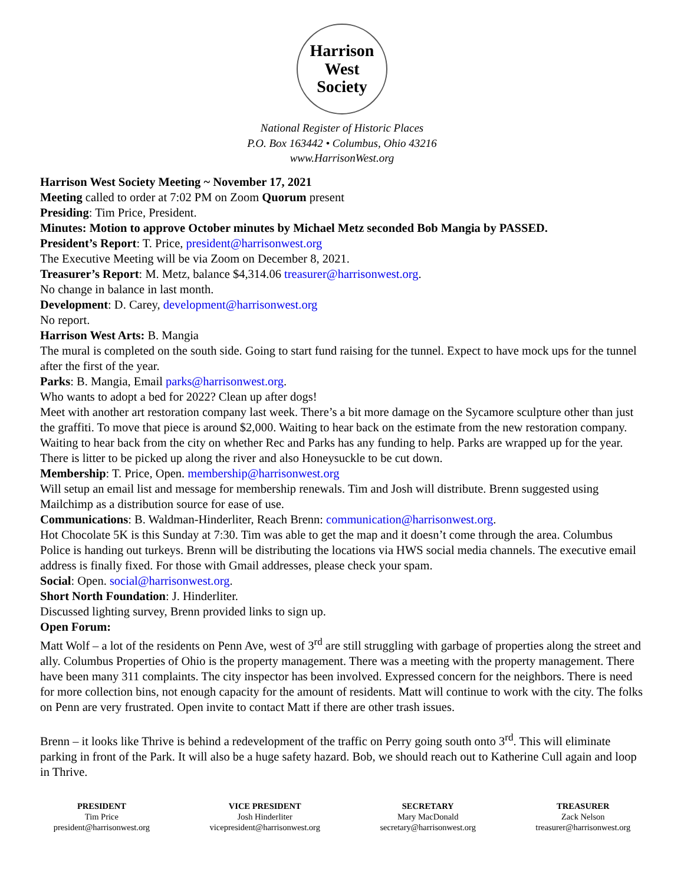Harrison West
Society
National Register of Historic Places
P.O. Box 163442 • Columbus, Ohio 43216
www.HarrisonWest.org
Harrison West Society Meeting ~ November 17, 2021
Meeting called to order at 7:02 PM on Zoom Quorum present
Presiding: Tim Price, President.
Minutes: Motion to approve October minutes by Michael Metz seconded Bob Mangia by PASSED.
President’s Report: T. Price, president@harrisonwest.org
The Executive Meeting will be via Zoom on December 8, 2021.
Treasurer’s Report: M. Metz, balance $4,314.06 treasurer@harrisonwest.org.
No change in balance in last month.
Development: D. Carey, development@harrisonwest.org
No report.
Harrison West Arts: B. Mangia
The mural is completed on the south side. Going to start fund raising for the tunnel. Expect to have mock ups for the tunnel after the first of the year.
Parks: B. Mangia, Email parks@harrisonwest.org.
Who wants to adopt a bed for 2022? Clean up after dogs!
Meet with another art restoration company last week. There’s a bit more damage on the Sycamore sculpture other than just the graffiti. To move that piece is around $2,000. Waiting to hear back on the estimate from the new restoration company. Waiting to hear back from the city on whether Rec and Parks has any funding to help. Parks are wrapped up for the year. There is litter to be picked up along the river and also Honeysuckle to be cut down.
Membership: T. Price, Open. membership@harrisonwest.org
Will setup an email list and message for membership renewals. Tim and Josh will distribute. Brenn suggested using Mailchimp as a distribution source for ease of use.
Communications: B. Waldman-Hinderliter, Reach Brenn: communication@harrisonwest.org.
Hot Chocolate 5K is this Sunday at 7:30. Tim was able to get the map and it doesn’t come through the area. Columbus Police is handing out turkeys. Brenn will be distributing the locations via HWS social media channels. The executive email address is finally fixed. For those with Gmail addresses, please check your spam.
Social: Open. social@harrisonwest.org.
Short North Foundation: J. Hinderliter.
Discussed lighting survey, Brenn provided links to sign up.
Open Forum:
Matt Wolf – a lot of the residents on Penn Ave, west of 3<sup>rd</sup> are still struggling with garbage of properties along the street and ally. Columbus Properties of Ohio is the property management. There was a meeting with the property management. There have been many 311 complaints. The city inspector has been involved. Expressed concern for the neighbors. There is need for more collection bins, not enough capacity for the amount of residents. Matt will continue to work with the city. The folks on Penn are very frustrated. Open invite to contact Matt if there are other trash issues.
Brenn – it looks like Thrive is behind a redevelopment of the traffic on Perry going south onto 3<sup>rd</sup>. This will eliminate parking in front of the Park. It will also be a huge safety hazard. Bob, we should reach out to Katherine Cull again and loop in Thrive.
PRESIDENT
Tim Price
president@harrisonwest.org
VICE PRESIDENT
Josh Hinderliter
vicepresident@harrisonwest.org
SECRETARY
Mary MacDonald
secretary@harrisonwest.org
TREASURER
Zack Nelson
treasurer@harrisonwest.org